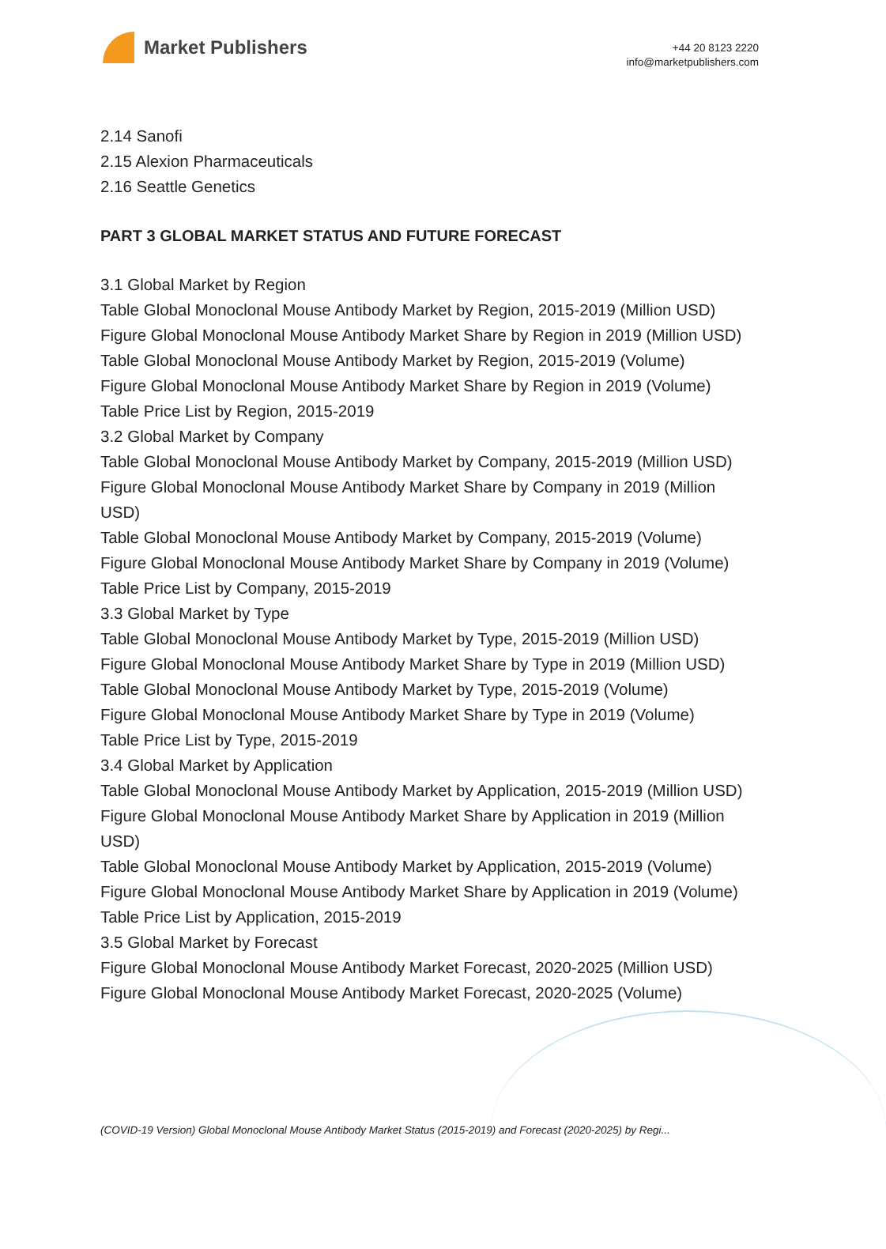Market Publishers
+44 20 8123 2220
info@marketpublishers.com
2.14 Sanofi
2.15 Alexion Pharmaceuticals
2.16 Seattle Genetics
PART 3 GLOBAL MARKET STATUS AND FUTURE FORECAST
3.1 Global Market by Region
Table Global Monoclonal Mouse Antibody Market by Region, 2015-2019 (Million USD)
Figure Global Monoclonal Mouse Antibody Market Share by Region in 2019 (Million USD)
Table Global Monoclonal Mouse Antibody Market by Region, 2015-2019 (Volume)
Figure Global Monoclonal Mouse Antibody Market Share by Region in 2019 (Volume)
Table Price List by Region, 2015-2019
3.2 Global Market by Company
Table Global Monoclonal Mouse Antibody Market by Company, 2015-2019 (Million USD)
Figure Global Monoclonal Mouse Antibody Market Share by Company in 2019 (Million USD)
Table Global Monoclonal Mouse Antibody Market by Company, 2015-2019 (Volume)
Figure Global Monoclonal Mouse Antibody Market Share by Company in 2019 (Volume)
Table Price List by Company, 2015-2019
3.3 Global Market by Type
Table Global Monoclonal Mouse Antibody Market by Type, 2015-2019 (Million USD)
Figure Global Monoclonal Mouse Antibody Market Share by Type in 2019 (Million USD)
Table Global Monoclonal Mouse Antibody Market by Type, 2015-2019 (Volume)
Figure Global Monoclonal Mouse Antibody Market Share by Type in 2019 (Volume)
Table Price List by Type, 2015-2019
3.4 Global Market by Application
Table Global Monoclonal Mouse Antibody Market by Application, 2015-2019 (Million USD)
Figure Global Monoclonal Mouse Antibody Market Share by Application in 2019 (Million USD)
Table Global Monoclonal Mouse Antibody Market by Application, 2015-2019 (Volume)
Figure Global Monoclonal Mouse Antibody Market Share by Application in 2019 (Volume)
Table Price List by Application, 2015-2019
3.5 Global Market by Forecast
Figure Global Monoclonal Mouse Antibody Market Forecast, 2020-2025 (Million USD)
Figure Global Monoclonal Mouse Antibody Market Forecast, 2020-2025 (Volume)
(COVID-19 Version) Global Monoclonal Mouse Antibody Market Status (2015-2019) and Forecast (2020-2025) by Regi...